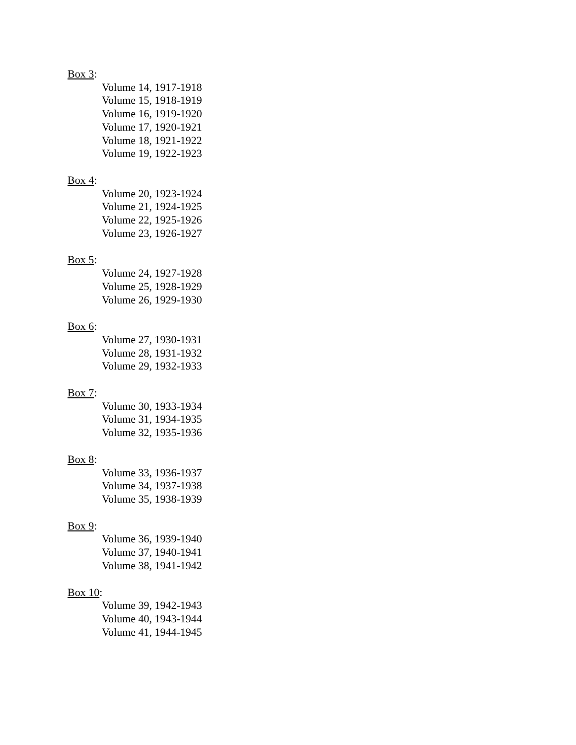Box 3:
Volume 14, 1917-1918
Volume 15, 1918-1919
Volume 16, 1919-1920
Volume 17, 1920-1921
Volume 18, 1921-1922
Volume 19, 1922-1923
Box 4:
Volume 20, 1923-1924
Volume 21, 1924-1925
Volume 22, 1925-1926
Volume 23, 1926-1927
Box 5:
Volume 24, 1927-1928
Volume 25, 1928-1929
Volume 26, 1929-1930
Box 6:
Volume 27, 1930-1931
Volume 28, 1931-1932
Volume 29, 1932-1933
Box 7:
Volume 30, 1933-1934
Volume 31, 1934-1935
Volume 32, 1935-1936
Box 8:
Volume 33, 1936-1937
Volume 34, 1937-1938
Volume 35, 1938-1939
Box 9:
Volume 36, 1939-1940
Volume 37, 1940-1941
Volume 38, 1941-1942
Box 10:
Volume 39, 1942-1943
Volume 40, 1943-1944
Volume 41, 1944-1945